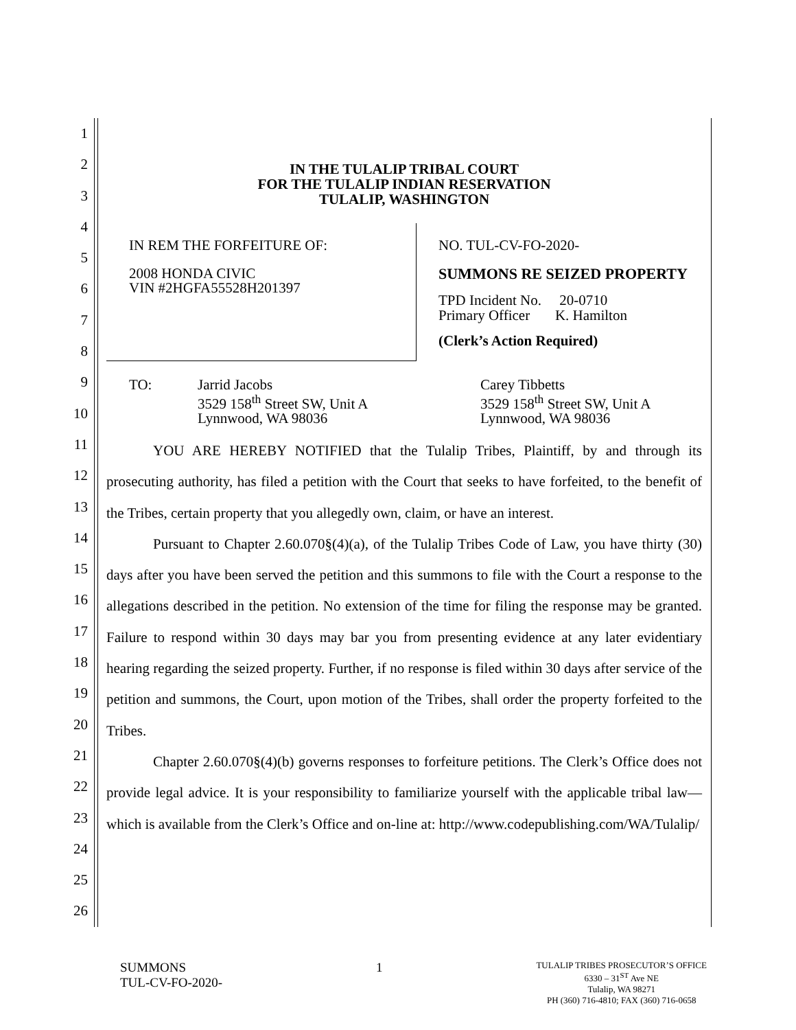1
2
3
4
5
6
7
8
9
10
11
12
13
14
15
16
17
18
19
20
21
22
23
24
25
26
IN THE TULALIP TRIBAL COURT
FOR THE TULALIP INDIAN RESERVATION
TULALIP, WASHINGTON
IN REM THE FORFEITURE OF:
2008 HONDA CIVIC
VIN #2HGFA55528H201397
NO. TUL-CV-FO-2020-
SUMMONS RE SEIZED PROPERTY
TPD Incident No. 20-0710
Primary Officer K. Hamilton
(Clerk’s Action Required)
TO: Jarrid Jacobs
3529 158<sup>th</sup> Street SW, Unit A
Lynnwood, WA 98036
Carey Tibbetts
3529 158<sup>th</sup> Street SW, Unit A
Lynnwood, WA 98036
YOU ARE HEREBY NOTIFIED that the Tulalip Tribes, Plaintiff, by and through its prosecuting authority, has filed a petition with the Court that seeks to have forfeited, to the benefit of the Tribes, certain property that you allegedly own, claim, or have an interest.
Pursuant to Chapter 2.60.070§(4)(a), of the Tulalip Tribes Code of Law, you have thirty (30) days after you have been served the petition and this summons to file with the Court a response to the allegations described in the petition. No extension of the time for filing the response may be granted. Failure to respond within 30 days may bar you from presenting evidence at any later evidentiary hearing regarding the seized property. Further, if no response is filed within 30 days after service of the petition and summons, the Court, upon motion of the Tribes, shall order the property forfeited to the Tribes.
Chapter 2.60.070§(4)(b) governs responses to forfeiture petitions. The Clerk’s Office does not provide legal advice. It is your responsibility to familiarize yourself with the applicable tribal law—which is available from the Clerk’s Office and on-line at: http://www.codepublishing.com/WA/Tulalip/
SUMMONS
TUL-CV-FO-2020-
1
TULALIP TRIBES PROSECUTOR’S OFFICE
6330 – 31<sup>ST</sup> Ave NE
Tulalip, WA 98271
PH (360) 716-4810; FAX (360) 716-0658